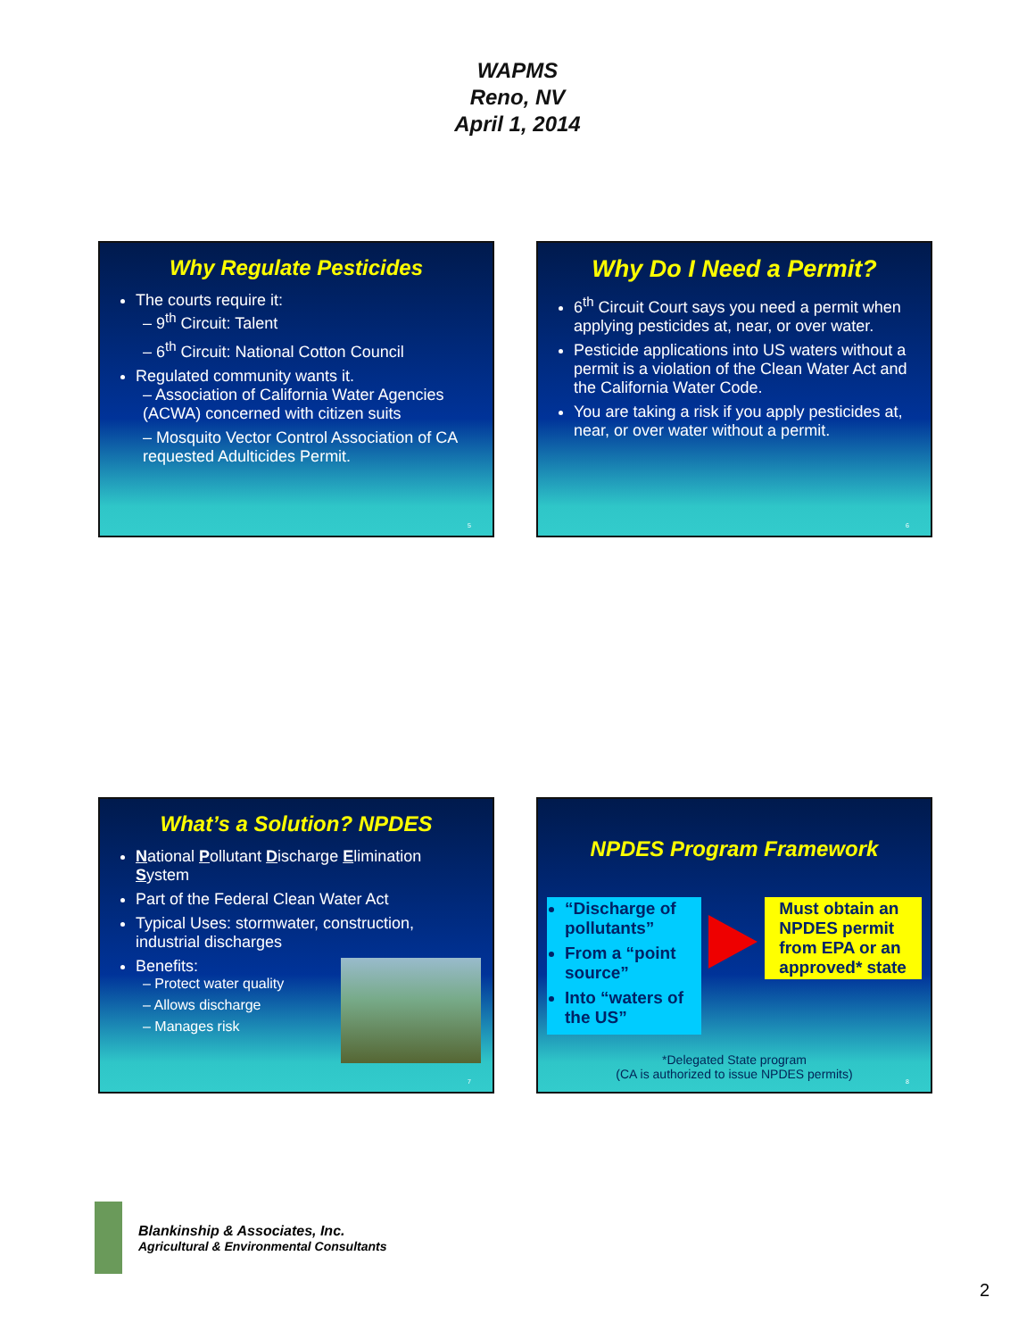WAPMS
Reno, NV
April 1, 2014
Why Regulate Pesticides
The courts require it:
– 9<sup>th</sup> Circuit: Talent
– 6<sup>th</sup> Circuit: National Cotton Council
Regulated community wants it.
– Association of California Water Agencies (ACWA) concerned with citizen suits
– Mosquito Vector Control Association of CA requested Adulticides Permit.
5
Why Do I Need a Permit?
6<sup>th</sup> Circuit Court says you need a permit when applying pesticides at, near, or over water.
Pesticide applications into US waters without a permit is a violation of the Clean Water Act and the California Water Code.
You are taking a risk if you apply pesticides at, near, or over water without a permit.
6
What’s a Solution? NPDES
National Pollutant Discharge Elimination System
Part of the Federal Clean Water Act
Typical Uses: stormwater, construction, industrial discharges
Benefits:
– Protect water quality
– Allows discharge
– Manages risk
7
NPDES Program Framework
“Discharge of pollutants”
From a “point source”
Into “waters of the US”
Must obtain an NPDES permit from EPA or an approved* state
*Delegated State program
(CA is authorized to issue NPDES permits)
8
Blankinship & Associates, Inc.
Agricultural & Environmental Consultants
2